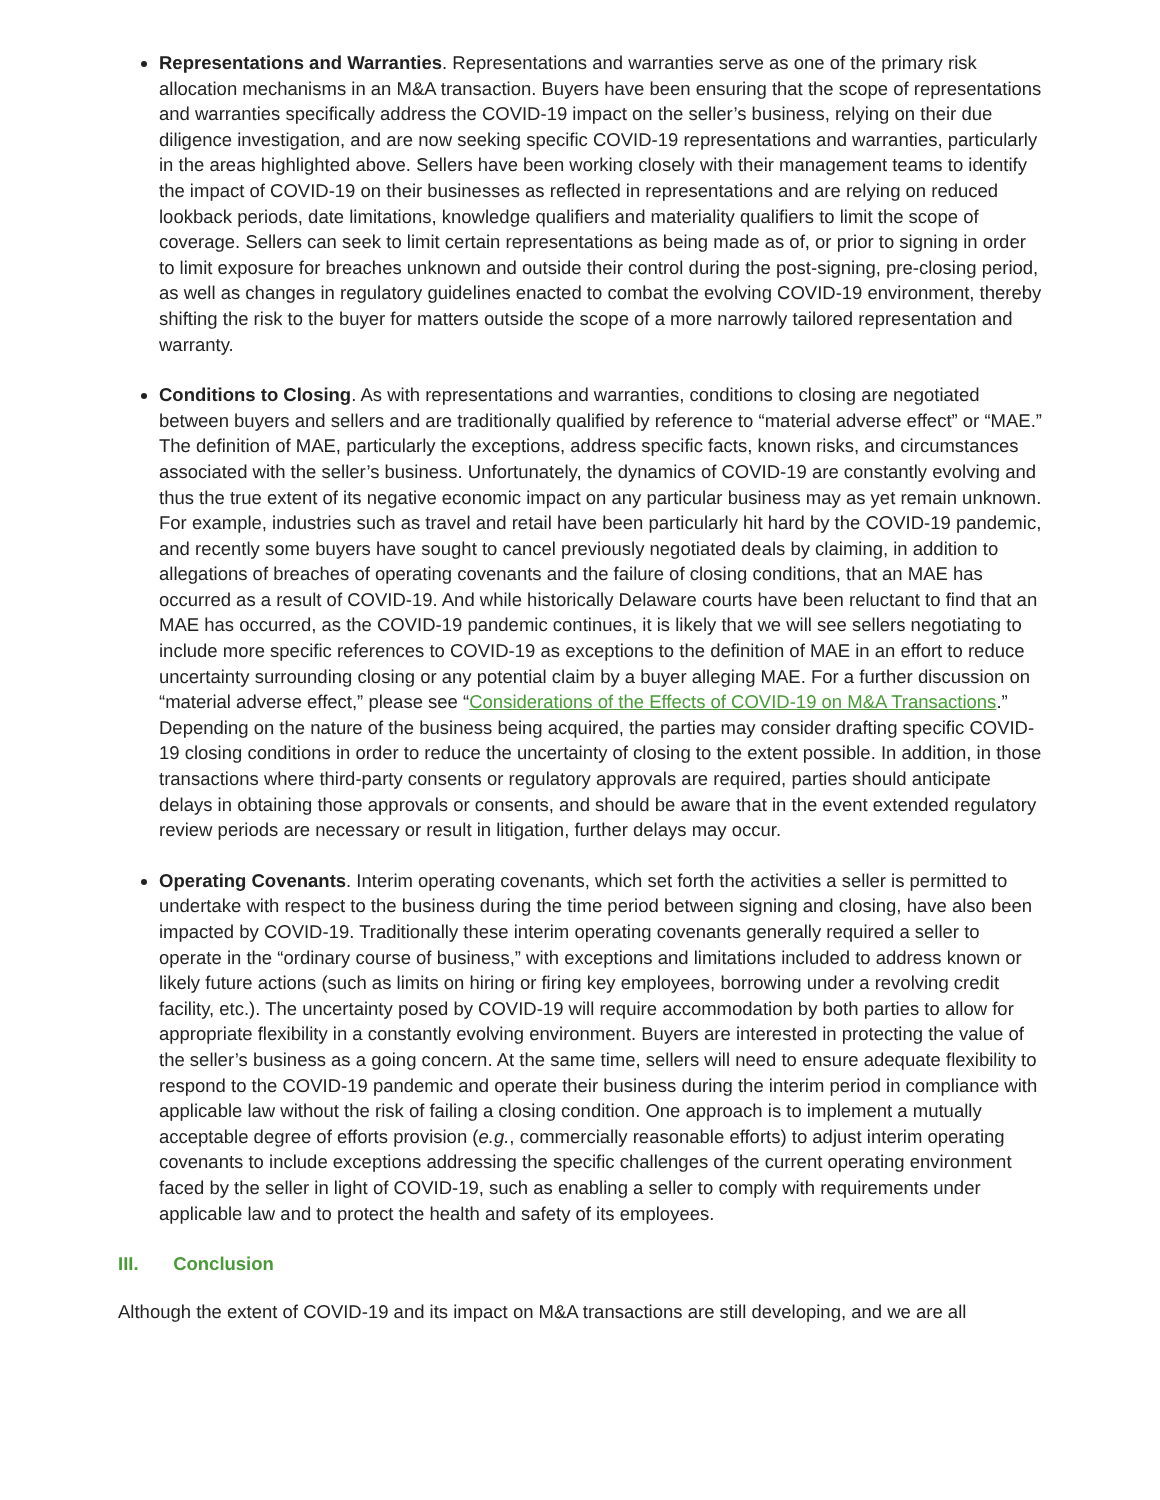Representations and Warranties. Representations and warranties serve as one of the primary risk allocation mechanisms in an M&A transaction. Buyers have been ensuring that the scope of representations and warranties specifically address the COVID-19 impact on the seller’s business, relying on their due diligence investigation, and are now seeking specific COVID-19 representations and warranties, particularly in the areas highlighted above. Sellers have been working closely with their management teams to identify the impact of COVID-19 on their businesses as reflected in representations and are relying on reduced lookback periods, date limitations, knowledge qualifiers and materiality qualifiers to limit the scope of coverage. Sellers can seek to limit certain representations as being made as of, or prior to signing in order to limit exposure for breaches unknown and outside their control during the post-signing, pre-closing period, as well as changes in regulatory guidelines enacted to combat the evolving COVID-19 environment, thereby shifting the risk to the buyer for matters outside the scope of a more narrowly tailored representation and warranty.
Conditions to Closing. As with representations and warranties, conditions to closing are negotiated between buyers and sellers and are traditionally qualified by reference to “material adverse effect” or “MAE.” The definition of MAE, particularly the exceptions, address specific facts, known risks, and circumstances associated with the seller’s business. Unfortunately, the dynamics of COVID-19 are constantly evolving and thus the true extent of its negative economic impact on any particular business may as yet remain unknown. For example, industries such as travel and retail have been particularly hit hard by the COVID-19 pandemic, and recently some buyers have sought to cancel previously negotiated deals by claiming, in addition to allegations of breaches of operating covenants and the failure of closing conditions, that an MAE has occurred as a result of COVID-19. And while historically Delaware courts have been reluctant to find that an MAE has occurred, as the COVID-19 pandemic continues, it is likely that we will see sellers negotiating to include more specific references to COVID-19 as exceptions to the definition of MAE in an effort to reduce uncertainty surrounding closing or any potential claim by a buyer alleging MAE. For a further discussion on “material adverse effect,” please see “Considerations of the Effects of COVID-19 on M&A Transactions.” Depending on the nature of the business being acquired, the parties may consider drafting specific COVID-19 closing conditions in order to reduce the uncertainty of closing to the extent possible. In addition, in those transactions where third-party consents or regulatory approvals are required, parties should anticipate delays in obtaining those approvals or consents, and should be aware that in the event extended regulatory review periods are necessary or result in litigation, further delays may occur.
Operating Covenants. Interim operating covenants, which set forth the activities a seller is permitted to undertake with respect to the business during the time period between signing and closing, have also been impacted by COVID-19. Traditionally these interim operating covenants generally required a seller to operate in the “ordinary course of business,” with exceptions and limitations included to address known or likely future actions (such as limits on hiring or firing key employees, borrowing under a revolving credit facility, etc.). The uncertainty posed by COVID-19 will require accommodation by both parties to allow for appropriate flexibility in a constantly evolving environment. Buyers are interested in protecting the value of the seller’s business as a going concern. At the same time, sellers will need to ensure adequate flexibility to respond to the COVID-19 pandemic and operate their business during the interim period in compliance with applicable law without the risk of failing a closing condition. One approach is to implement a mutually acceptable degree of efforts provision (e.g., commercially reasonable efforts) to adjust interim operating covenants to include exceptions addressing the specific challenges of the current operating environment faced by the seller in light of COVID-19, such as enabling a seller to comply with requirements under applicable law and to protect the health and safety of its employees.
III. Conclusion
Although the extent of COVID-19 and its impact on M&A transactions are still developing, and we are all